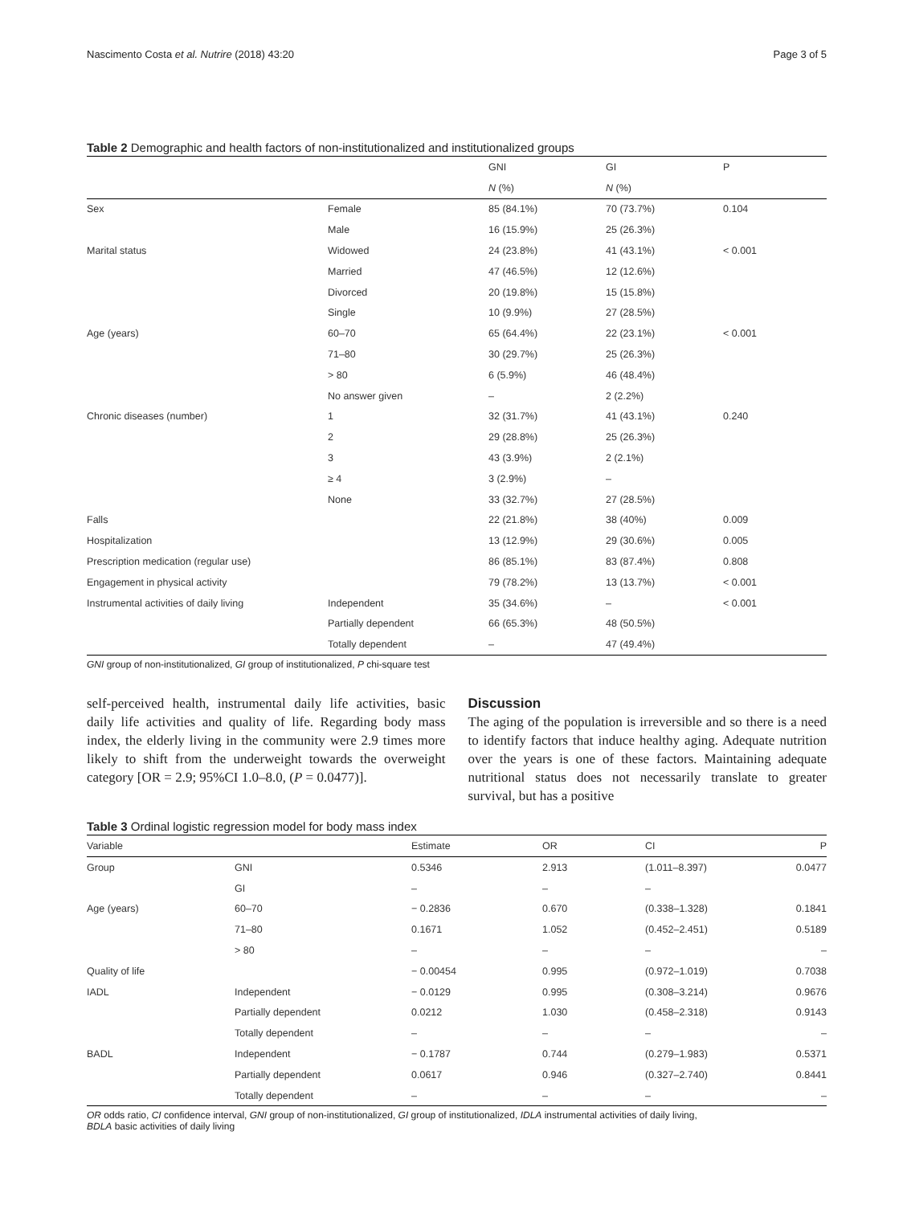Nascimento Costa et al. Nutrire (2018) 43:20 Page 3 of 5
Table 2 Demographic and health factors of non-institutionalized and institutionalized groups
| | | GNI | GI | P |
| --- | --- | --- | --- | --- |
| | | N (%) | N (%) | |
| Sex | Female | 85 (84.1%) | 70 (73.7%) | 0.104 |
| | Male | 16 (15.9%) | 25 (26.3%) | |
| Marital status | Widowed | 24 (23.8%) | 41 (43.1%) | < 0.001 |
| | Married | 47 (46.5%) | 12 (12.6%) | |
| | Divorced | 20 (19.8%) | 15 (15.8%) | |
| | Single | 10 (9.9%) | 27 (28.5%) | |
| Age (years) | 60–70 | 65 (64.4%) | 22 (23.1%) | < 0.001 |
| | 71–80 | 30 (29.7%) | 25 (26.3%) | |
| | > 80 | 6 (5.9%) | 46 (48.4%) | |
| | No answer given | – | 2 (2.2%) | |
| Chronic diseases (number) | 1 | 32 (31.7%) | 41 (43.1%) | 0.240 |
| | 2 | 29 (28.8%) | 25 (26.3%) | |
| | 3 | 43 (3.9%) | 2 (2.1%) | |
| | ≥ 4 | 3 (2.9%) | – | |
| | None | 33 (32.7%) | 27 (28.5%) | |
| Falls | | 22 (21.8%) | 38 (40%) | 0.009 |
| Hospitalization | | 13 (12.9%) | 29 (30.6%) | 0.005 |
| Prescription medication (regular use) | | 86 (85.1%) | 83 (87.4%) | 0.808 |
| Engagement in physical activity | | 79 (78.2%) | 13 (13.7%) | < 0.001 |
| Instrumental activities of daily living | Independent | 35 (34.6%) | – | < 0.001 |
| | Partially dependent | 66 (65.3%) | 48 (50.5%) | |
| | Totally dependent | – | 47 (49.4%) | |
GNI group of non-institutionalized, GI group of institutionalized, P chi-square test
self-perceived health, instrumental daily life activities, basic daily life activities and quality of life. Regarding body mass index, the elderly living in the community were 2.9 times more likely to shift from the underweight towards the overweight category [OR = 2.9; 95%CI 1.0–8.0, (P = 0.0477)].
Discussion
The aging of the population is irreversible and so there is a need to identify factors that induce healthy aging. Adequate nutrition over the years is one of these factors. Maintaining adequate nutritional status does not necessarily translate to greater survival, but has a positive
Table 3 Ordinal logistic regression model for body mass index
| Variable | | Estimate | OR | CI | P |
| --- | --- | --- | --- | --- | --- |
| Group | GNI | 0.5346 | 2.913 | (1.011–8.397) | 0.0477 |
| | GI | – | – | – | |
| Age (years) | 60–70 | − 0.2836 | 0.670 | (0.338–1.328) | 0.1841 |
| | 71–80 | 0.1671 | 1.052 | (0.452–2.451) | 0.5189 |
| | > 80 | – | – | – | – |
| Quality of life | | − 0.00454 | 0.995 | (0.972–1.019) | 0.7038 |
| IADL | Independent | − 0.0129 | 0.995 | (0.308–3.214) | 0.9676 |
| | Partially dependent | 0.0212 | 1.030 | (0.458–2.318) | 0.9143 |
| | Totally dependent | – | – | – | – |
| BADL | Independent | − 0.1787 | 0.744 | (0.279–1.983) | 0.5371 |
| | Partially dependent | 0.0617 | 0.946 | (0.327–2.740) | 0.8441 |
| | Totally dependent | – | – | – | – |
OR odds ratio, CI confidence interval, GNI group of non-institutionalized, GI group of institutionalized, IDLA instrumental activities of daily living,
BDLA basic activities of daily living